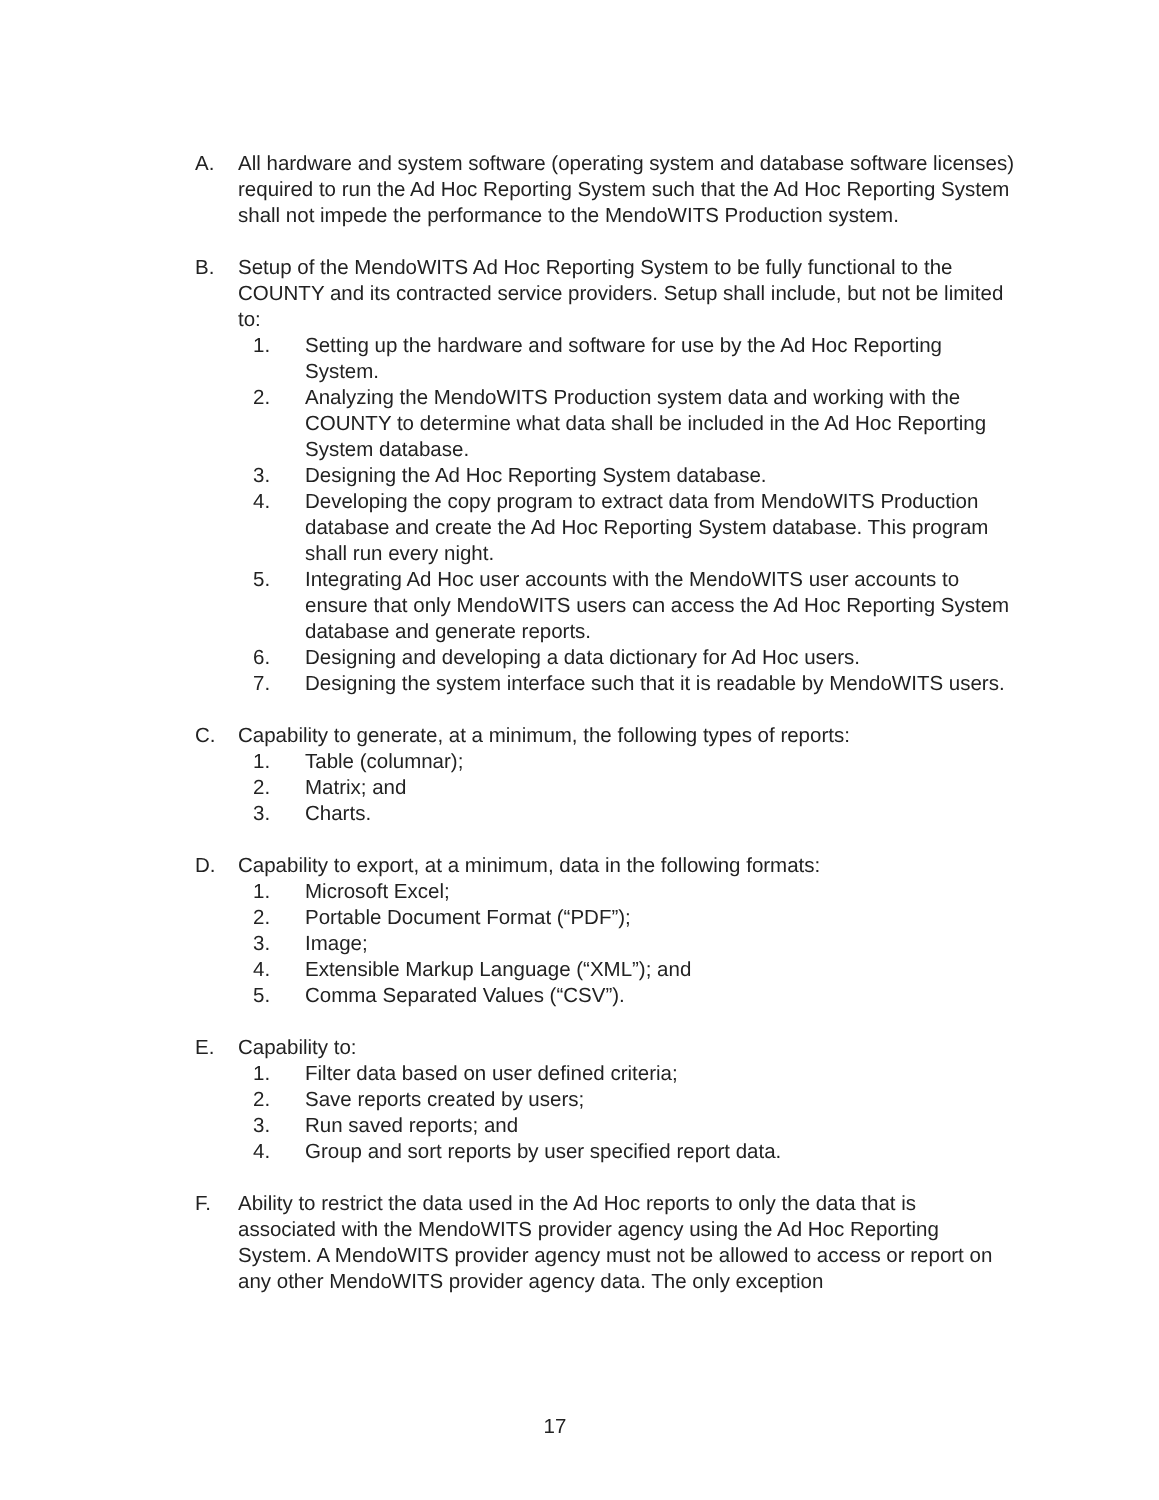A. All hardware and system software (operating system and database software licenses) required to run the Ad Hoc Reporting System such that the Ad Hoc Reporting System shall not impede the performance to the MendoWITS Production system.
B. Setup of the MendoWITS Ad Hoc Reporting System to be fully functional to the COUNTY and its contracted service providers. Setup shall include, but not be limited to:
1. Setting up the hardware and software for use by the Ad Hoc Reporting System.
2. Analyzing the MendoWITS Production system data and working with the COUNTY to determine what data shall be included in the Ad Hoc Reporting System database.
3. Designing the Ad Hoc Reporting System database.
4. Developing the copy program to extract data from MendoWITS Production database and create the Ad Hoc Reporting System database. This program shall run every night.
5. Integrating Ad Hoc user accounts with the MendoWITS user accounts to ensure that only MendoWITS users can access the Ad Hoc Reporting System database and generate reports.
6. Designing and developing a data dictionary for Ad Hoc users.
7. Designing the system interface such that it is readable by MendoWITS users.
C. Capability to generate, at a minimum, the following types of reports:
1. Table (columnar);
2. Matrix; and
3. Charts.
D. Capability to export, at a minimum, data in the following formats:
1. Microsoft Excel;
2. Portable Document Format (“PDF”);
3. Image;
4. Extensible Markup Language (“XML”); and
5. Comma Separated Values (“CSV”).
E. Capability to:
1. Filter data based on user defined criteria;
2. Save reports created by users;
3. Run saved reports; and
4. Group and sort reports by user specified report data.
F. Ability to restrict the data used in the Ad Hoc reports to only the data that is associated with the MendoWITS provider agency using the Ad Hoc Reporting System. A MendoWITS provider agency must not be allowed to access or report on any other MendoWITS provider agency data. The only exception
17